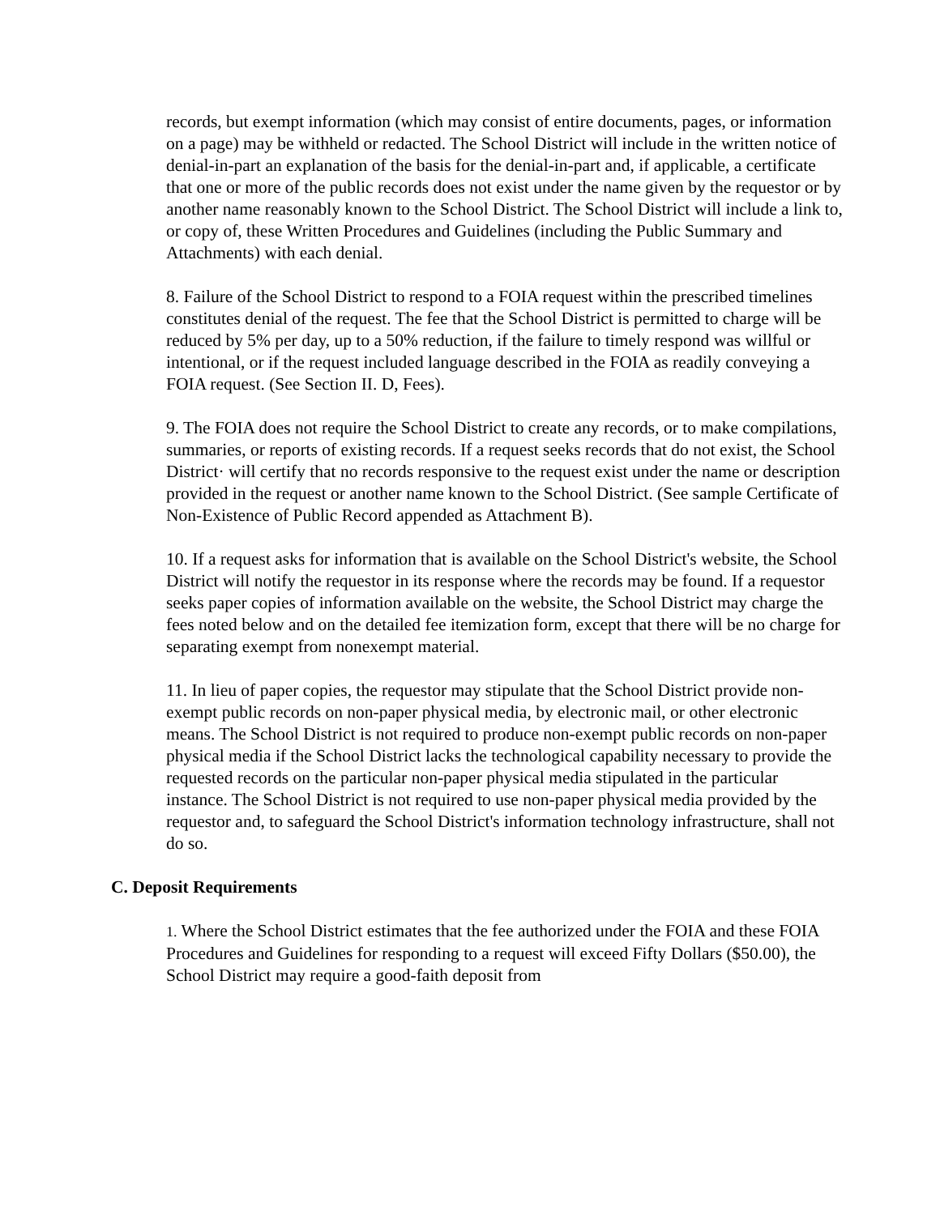records, but exempt information (which may consist of entire documents, pages, or information on a page) may be withheld or redacted. The School District will include in the written notice of denial-in-part an explanation of the basis for the denial-in-part and, if applicable, a certificate that one or more of the public records does not exist under the name given by the requestor or by another name reasonably known to the School District. The School District will include a link to, or copy of, these Written Procedures and Guidelines (including the Public Summary and Attachments) with each denial.
8. Failure of the School District to respond to a FOIA request within the prescribed timelines constitutes denial of the request. The fee that the School District is permitted to charge will be reduced by 5% per day, up to a 50% reduction, if the failure to timely respond was willful or intentional, or if the request included language described in the FOIA as readily conveying a FOIA request. (See Section II. D, Fees).
9. The FOIA does not require the School District to create any records, or to make compilations, summaries, or reports of existing records. If a request seeks records that do not exist, the School District· will certify that no records responsive to the request exist under the name or description provided in the request or another name known to the School District. (See sample Certificate of Non-Existence of Public Record appended as Attachment B).
10. If a request asks for information that is available on the School District's website, the School District will notify the requestor in its response where the records may be found. If a requestor seeks paper copies of information available on the website, the School District may charge the fees noted below and on the detailed fee itemization form, except that there will be no charge for separating exempt from nonexempt material.
11. In lieu of paper copies, the requestor may stipulate that the School District provide non-exempt public records on non-paper physical media, by electronic mail, or other electronic means. The School District is not required to produce non-exempt public records on non-paper physical media if the School District lacks the technological capability necessary to provide the requested records on the particular non-paper physical media stipulated in the particular instance. The School District is not required to use non-paper physical media provided by the requestor and, to safeguard the School District's information technology infrastructure, shall not do so.
C. Deposit Requirements
1. Where the School District estimates that the fee authorized under the FOIA and these FOIA Procedures and Guidelines for responding to a request will exceed Fifty Dollars ($50.00), the School District may require a good-faith deposit from